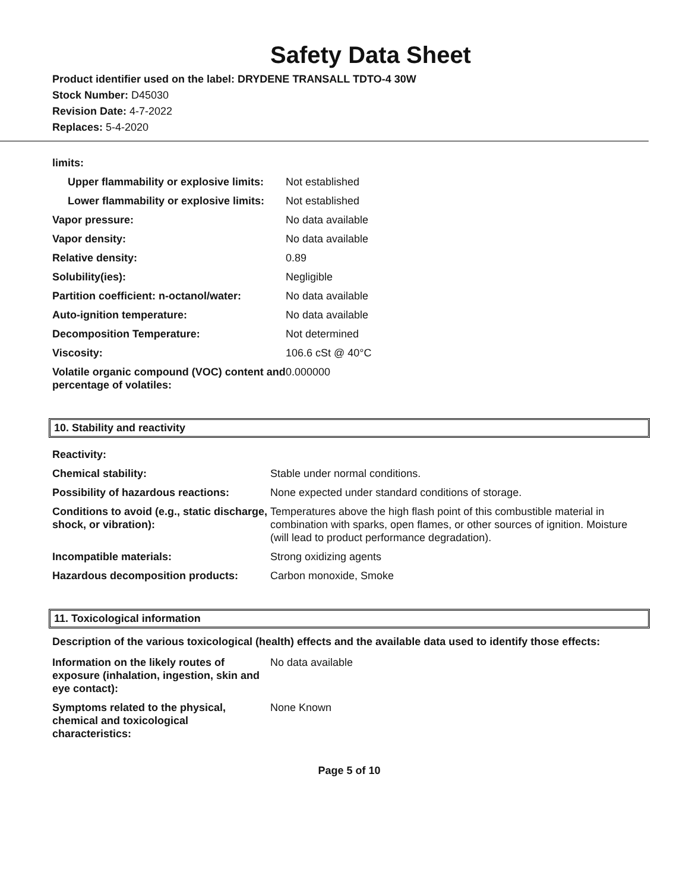Safety Data Sheet
Product identifier used on the label: DRYDENE TRANSALL TDTO-4 30W
Stock Number: D45030
Revision Date: 4-7-2022
Replaces: 5-4-2020
| limits: | |
| Upper flammability or explosive limits: | Not established |
| Lower flammability or explosive limits: | Not established |
| Vapor pressure: | No data available |
| Vapor density: | No data available |
| Relative density: | 0.89 |
| Solubility(ies): | Negligible |
| Partition coefficient: n-octanol/water: | No data available |
| Auto-ignition temperature: | No data available |
| Decomposition Temperature: | Not determined |
| Viscosity: | 106.6 cSt @ 40°C |
| Volatile organic compound (VOC) content and percentage of volatiles: | 0.000000 |
10. Stability and reactivity
| Reactivity: | |
| Chemical stability: | Stable under normal conditions. |
| Possibility of hazardous reactions: | None expected under standard conditions of storage. |
| Conditions to avoid (e.g., static discharge, shock, or vibration): | Temperatures above the high flash point of this combustible material in combination with sparks, open flames, or other sources of ignition. Moisture (will lead to product performance degradation). |
| Incompatible materials: | Strong oxidizing agents |
| Hazardous decomposition products: | Carbon monoxide, Smoke |
11. Toxicological information
Description of the various toxicological (health) effects and the available data used to identify those effects:
| Information on the likely routes of exposure (inhalation, ingestion, skin and eye contact): | No data available |
| Symptoms related to the physical, chemical and toxicological characteristics: | None Known |
Page 5 of 10